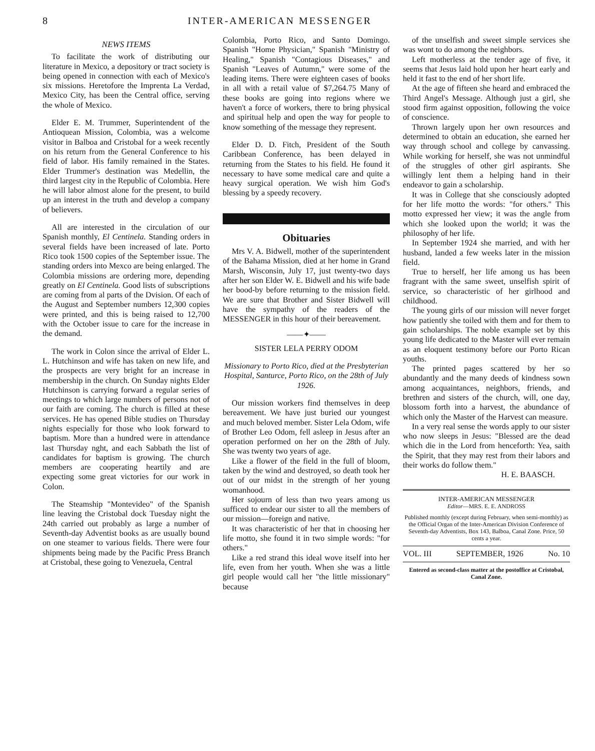8 INTER-AMERICAN MESSENGER
NEWS ITEMS
To facilitate the work of distributing our literature in Mexico, a depository or tract society is being opened in connection with each of Mexico's six missions. Heretofore the Imprenta La Verdad, Mexico City, has been the Central office, serving the whole of Mexico.
Elder E. M. Trummer, Superintendent of the Antioquean Mission, Colombia, was a welcome visitor in Balboa and Cristobal for a week recently on his return from the General Conference to his field of labor. His family remained in the States. Elder Trummer's destination was Medellin, the third largest city in the Republic of Colombia. Here he will labor almost alone for the present, to build up an interest in the truth and develop a company of believers.
All are interested in the circulation of our Spanish monthly, El Centinela. Standing orders in several fields have been increased of late. Porto Rico took 1500 copies of the September issue. The standing orders into Mexco are being enlarged. The Colombia missions are ordering more, depending greatly on El Centinela. Good lists of subscriptions are coming from al parts of the Dvision. Of each of the August and September numbers 12,300 copies were printed, and this is being raised to 12,700 with the October issue to care for the increase in the demand.
The work in Colon since the arrival of Elder L. L. Hutchinson and wife has taken on new life, and the prospects are very bright for an increase in membership in the church. On Sunday nights Elder Hutchinson is carrying forward a regular series of meetings to which large numbers of persons not of our faith are coming. The church is filled at these services. He has opened Bible studies on Thursday nights especially for those who look forward to baptism. More than a hundred were in attendance last Thursday nght, and each Sabbath the list of candidates for baptism is growing. The church members are cooperating heartily and are expecting some great victories for our work in Colon.
The Steamship "Montevideo" of the Spanish line leaving the Cristobal dock Tuesday night the 24th carried out probably as large a number of Seventh-day Adventist books as are usually bound on one steamer to various fields. There were four shipments being made by the Pacific Press Branch at Cristobal, these going to Venezuela, Central
Colombia, Porto Rico, and Santo Domingo. Spanish "Home Physician," Spanish "Ministry of Healing," Spanish "Contagious Diseases," and Spanish "Leaves of Autumn," were some of the leading items. There were eighteen cases of books in all with a retail value of $7,264.75 Many of these books are going into regions where we haven't a force of workers, there to bring physical and spiritual help and open the way for people to know something of the message they represent.
Elder D. D. Fitch, President of the South Caribbean Conference, has been delayed in returning from the States to his field. He found it necessary to have some medical care and quite a heavy surgical operation. We wish him God's blessing by a speedy recovery.
Obituaries
Mrs V. A. Bidwell, mother of the superintendent of the Bahama Mission, died at her home in Grand Marsh, Wisconsin, July 17, just twenty-two days after her son Elder W. E. Bidwell and his wife bade her bood-by before returning to the mission field. We are sure that Brother and Sister Bidwell will have the sympathy of the readers of the MESSENGER in this hour of their bereavement.
——✦——
SISTER LELA PERRY ODOM
Missionary to Porto Rico, died at the Presbyterian Hospital, Santurce, Porto Rico, on the 28th of July 1926.
Our mission workers find themselves in deep bereavement. We have just buried our youngest and much beloved member. Sister Lela Odom, wife of Brother Leo Odom, fell asleep in Jesus after an operation performed on her on the 28th of July. She was twenty two years of age.
Like a flower of the field in the full of bloom, taken by the wind and destroyed, so death took her out of our midst in the strength of her young womanhood.
Her sojourn of less than two years among us sufficed to endear our sister to all the members of our mission—foreign and native.
It was characteristic of her that in choosing her life motto, she found it in two simple words: "for others."
Like a red strand this ideal wove itself into her life, even from her youth. When she was a little girl people would call her "the little missionary" because
of the unselfish and sweet simple services she was wont to do among the neighbors.
Left motherless at the tender age of five, it seems that Jesus laid hold upon her heart early and held it fast to the end of her short life.
At the age of fifteen she heard and embraced the Third Angel's Message. Although just a girl, she stood firm against opposition, following the voice of conscience.
Thrown largely upon her own resources and determined to obtain an education, she earned her way through school and college by canvassing. While working for herself, she was not unmindful of the struggles of other girl aspirants. She willingly lent them a helping hand in their endeavor to gain a scholarship.
It was in College that she consciously adopted for her life motto the words: "for others." This motto expressed her view; it was the angle from which she looked upon the world; it was the philosophy of her life.
In September 1924 she married, and with her husband, landed a few weeks later in the mission field.
True to herself, her life among us has been fragrant with the same sweet, unselfish spirit of service, so characteristic of her girlhood and childhood.
The young girls of our mission will never forget how patiently she toiled with them and for them to gain scholarships. The noble example set by this young life dedicated to the Master will ever remain as an eloquent testimony before our Porto Rican youths.
The printed pages scattered by her so abundantly and the many deeds of kindness sown among acquaintances, neighbors, friends, and brethren and sisters of the church, will, one day, blossom forth into a harvest, the abundance of which only the Master of the Harvest can measure.
In a very real sense the words apply to our sister who now sleeps in Jesus: "Blessed are the dead which die in the Lord from henceforth: Yea, saith the Spirit, that they may rest from their labors and their works do follow them."
H. E. BAASCH.
INTER-AMERICAN MESSENGER
Editor—MRS. E. E. ANDROSS
Published monthly (except during February, when semi-monthly) as the Official Organ of the Inter-American Division Conference of Seventh-day Adventists, Box 143, Balboa, Canal Zone. Price, 50 cents a year.
VOL. III SEPTEMBER, 1926 No. 10
Entered as second-class matter at the postoffice at Cristobal, Canal Zone.